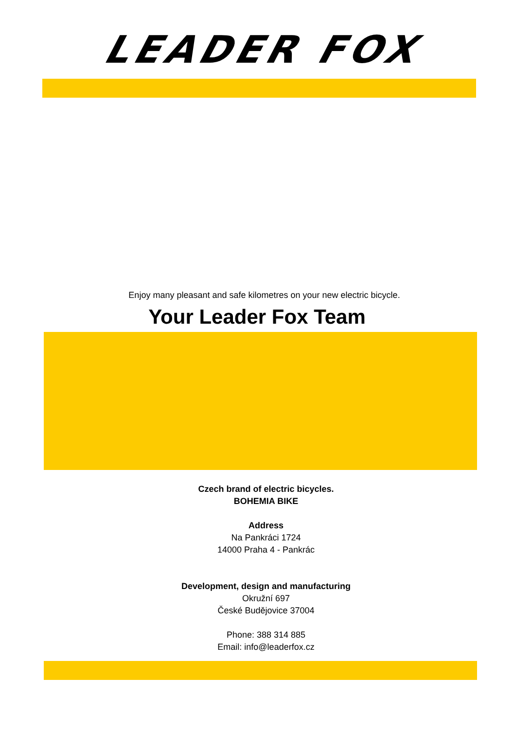LEADER FOX
Enjoy many pleasant and safe kilometres on your new electric bicycle.
Your Leader Fox Team
Czech brand of electric bicycles.
BOHEMIA BIKE
Address
Na Pankráci 1724
14000 Praha 4 - Pankrác
Development, design and manufacturing
Okružní 697
České Budějovice 37004
Phone: 388 314 885
Email: info@leaderfox.cz